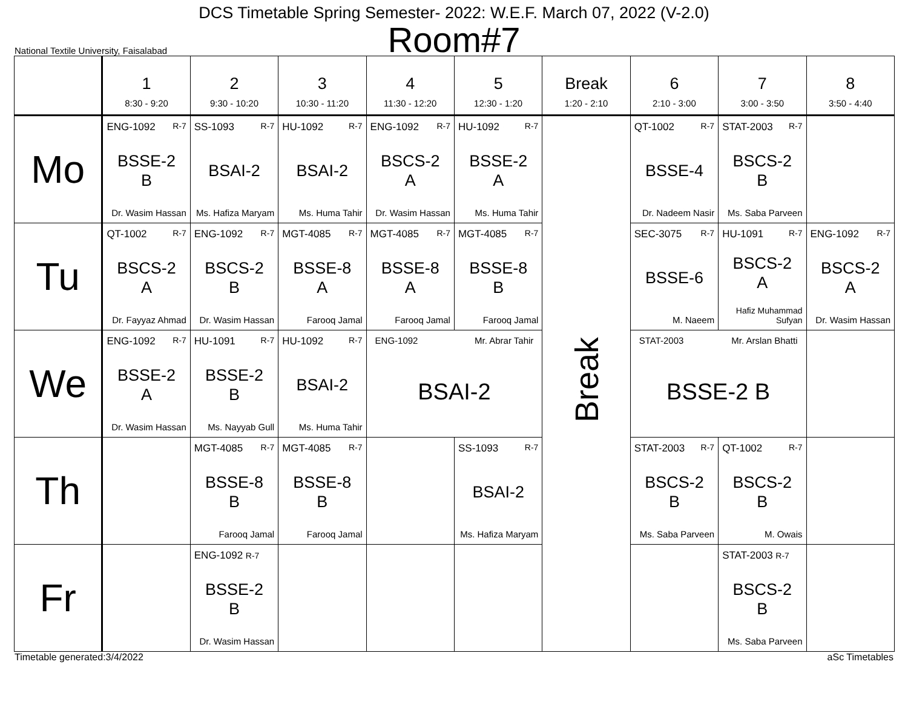DCS Timetable Spring Semester- 2022: W.E.F. March 07, 2022 (V-2.0)
Room#7
National Textile University, Faisalabad
| | 1 8:30 - 9:20 | 2 9:30 - 10:20 | 3 10:30 - 11:20 | 4 11:30 - 12:20 | 5 12:30 - 1:20 | Break 1:20 - 2:10 | 6 2:10 - 3:00 | 7 3:00 - 3:50 | 8 3:50 - 4:40 |
| --- | --- | --- | --- | --- | --- | --- | --- | --- | --- |
| Mo | ENG-1092 R-7 BSSE-2 B Dr. Wasim Hassan | SS-1093 R-7 BSAI-2 Ms. Hafiza Maryam | HU-1092 R-7 BSAI-2 Ms. Huma Tahir | ENG-1092 R-7 BSCS-2 A Dr. Wasim Hassan | HU-1092 R-7 BSSE-2 A Ms. Huma Tahir | Break | QT-1002 R-7 BSSE-4 Dr. Nadeem Nasir | STAT-2003 R-7 BSCS-2 B Ms. Saba Parveen | |
| Tu | QT-1002 R-7 BSCS-2 A Dr. Fayyaz Ahmad | ENG-1092 R-7 BSCS-2 B Dr. Wasim Hassan | MGT-4085 R-7 BSSE-8 A Farooq Jamal | MGT-4085 R-7 BSSE-8 A Farooq Jamal | MGT-4085 R-7 BSSE-8 B Farooq Jamal | | SEC-3075 R-7 BSSE-6 M. Naeem | HU-1091 R-7 BSCS-2 A Hafiz Muhammad Sufyan | ENG-1092 R-7 BSCS-2 A Dr. Wasim Hassan |
| We | ENG-1092 R-7 BSSE-2 A Dr. Wasim Hassan | HU-1091 R-7 BSSE-2 B Ms. Nayyab Gull | HU-1092 R-7 BSAI-2 Ms. Huma Tahir | ENG-1092 Mr. Abrar Tahir BSAI-2 | | | STAT-2003 Mr. Arslan Bhatti BSSE-2 B | | |
| Th | | MGT-4085 R-7 BSSE-8 B Farooq Jamal | MGT-4085 R-7 BSSE-8 B Farooq Jamal | | SS-1093 R-7 BSAI-2 Ms. Hafiza Maryam | | STAT-2003 R-7 BSCS-2 B Ms. Saba Parveen | QT-1002 R-7 BSCS-2 B M. Owais | |
| Fr | | ENG-1092 R-7 BSSE-2 B Dr. Wasim Hassan | | | | | | STAT-2003 R-7 BSCS-2 B Ms. Saba Parveen | |
Timetable generated:3/4/2022 aSc Timetables